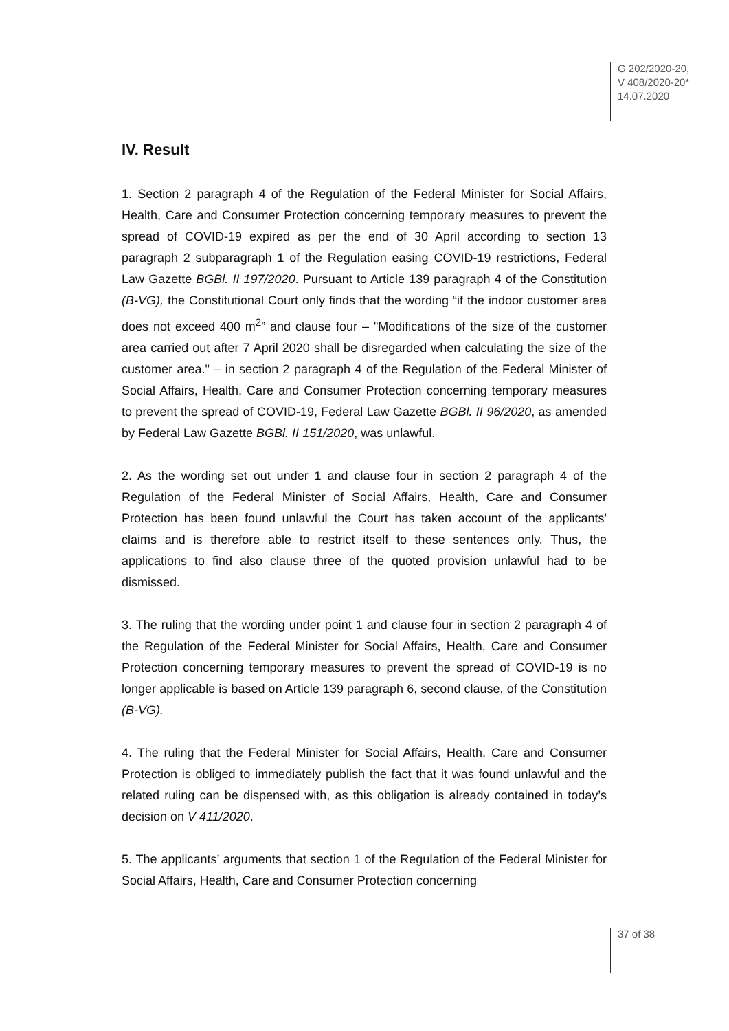G 202/2020-20,
V 408/2020-20*
14.07.2020
IV. Result
1. Section 2 paragraph 4 of the Regulation of the Federal Minister for Social Affairs, Health, Care and Consumer Protection concerning temporary measures to prevent the spread of COVID-19 expired as per the end of 30 April according to section 13 paragraph 2 subparagraph 1 of the Regulation easing COVID-19 restrictions, Federal Law Gazette BGBl. II 197/2020. Pursuant to Article 139 paragraph 4 of the Constitution (B-VG), the Constitutional Court only finds that the wording “if the indoor customer area does not exceed 400 m<sup>2</sup>” and clause four – "Modifications of the size of the customer area carried out after 7 April 2020 shall be disregarded when calculating the size of the customer area." – in section 2 paragraph 4 of the Regulation of the Federal Minister of Social Affairs, Health, Care and Consumer Protection concerning temporary measures to prevent the spread of COVID-19, Federal Law Gazette BGBl. II 96/2020, as amended by Federal Law Gazette BGBl. II 151/2020, was unlawful.
2. As the wording set out under 1 and clause four in section 2 paragraph 4 of the Regulation of the Federal Minister of Social Affairs, Health, Care and Consumer Protection has been found unlawful the Court has taken account of the applicants' claims and is therefore able to restrict itself to these sentences only. Thus, the applications to find also clause three of the quoted provision unlawful had to be dismissed.
3. The ruling that the wording under point 1 and clause four in section 2 paragraph 4 of the Regulation of the Federal Minister for Social Affairs, Health, Care and Consumer Protection concerning temporary measures to prevent the spread of COVID-19 is no longer applicable is based on Article 139 paragraph 6, second clause, of the Constitution (B-VG).
4. The ruling that the Federal Minister for Social Affairs, Health, Care and Consumer Protection is obliged to immediately publish the fact that it was found unlawful and the related ruling can be dispensed with, as this obligation is already contained in today’s decision on V 411/2020.
5. The applicants’ arguments that section 1 of the Regulation of the Federal Minister for Social Affairs, Health, Care and Consumer Protection concerning
37 of 38